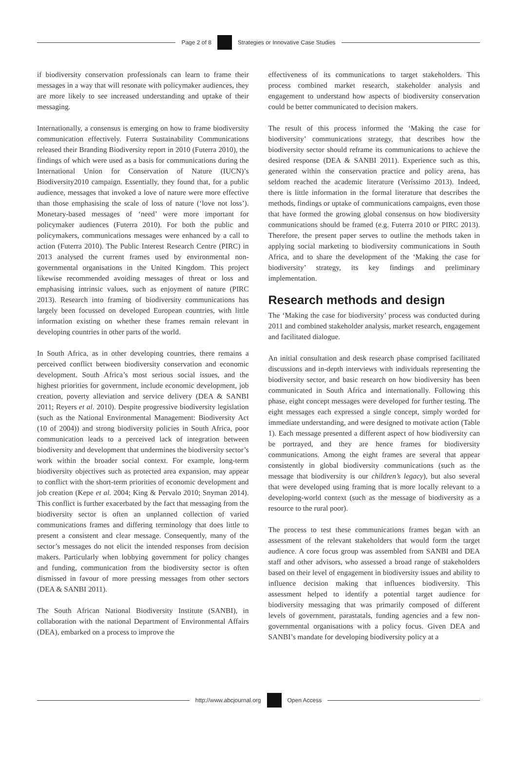Page 2 of 8
Strategies or Innovative Case Studies
if biodiversity conservation professionals can learn to frame their messages in a way that will resonate with policymaker audiences, they are more likely to see increased understanding and uptake of their messaging.
Internationally, a consensus is emerging on how to frame biodiversity communication effectively. Futerra Sustainability Communications released their Branding Biodiversity report in 2010 (Futerra 2010), the findings of which were used as a basis for communications during the International Union for Conservation of Nature (IUCN)’s Biodiversity2010 campaign. Essentially, they found that, for a public audience, messages that invoked a love of nature were more effective than those emphasising the scale of loss of nature (‘love not loss’). Monetary-based messages of ‘need’ were more important for policymaker audiences (Futerra 2010). For both the public and policymakers, communications messages were enhanced by a call to action (Futerra 2010). The Public Interest Research Centre (PIRC) in 2013 analysed the current frames used by environmental non-governmental organisations in the United Kingdom. This project likewise recommended avoiding messages of threat or loss and emphasising intrinsic values, such as enjoyment of nature (PIRC 2013). Research into framing of biodiversity communications has largely been focussed on developed European countries, with little information existing on whether these frames remain relevant in developing countries in other parts of the world.
In South Africa, as in other developing countries, there remains a perceived conflict between biodiversity conservation and economic development. South Africa’s most serious social issues, and the highest priorities for government, include economic development, job creation, poverty alleviation and service delivery (DEA & SANBI 2011; Reyers et al. 2010). Despite progressive biodiversity legislation (such as the National Environmental Management: Biodiversity Act (10 of 2004)) and strong biodiversity policies in South Africa, poor communication leads to a perceived lack of integration between biodiversity and development that undermines the biodiversity sector’s work within the broader social context. For example, long-term biodiversity objectives such as protected area expansion, may appear to conflict with the short-term priorities of economic development and job creation (Kepe et al. 2004; King & Pervalo 2010; Snyman 2014). This conflict is further exacerbated by the fact that messaging from the biodiversity sector is often an unplanned collection of varied communications frames and differing terminology that does little to present a consistent and clear message. Consequently, many of the sector’s messages do not elicit the intended responses from decision makers. Particularly when lobbying government for policy changes and funding, communication from the biodiversity sector is often dismissed in favour of more pressing messages from other sectors (DEA & SANBI 2011).
The South African National Biodiversity Institute (SANBI), in collaboration with the national Department of Environmental Affairs (DEA), embarked on a process to improve the
effectiveness of its communications to target stakeholders. This process combined market research, stakeholder analysis and engagement to understand how aspects of biodiversity conservation could be better communicated to decision makers.
The result of this process informed the ‘Making the case for biodiversity’ communications strategy, that describes how the biodiversity sector should reframe its communications to achieve the desired response (DEA & SANBI 2011). Experience such as this, generated within the conservation practice and policy arena, has seldom reached the academic literature (Veríssimo 2013). Indeed, there is little information in the formal literature that describes the methods, findings or uptake of communications campaigns, even those that have formed the growing global consensus on how biodiversity communications should be framed (e.g. Futerra 2010 or PIRC 2013). Therefore, the present paper serves to outline the methods taken in applying social marketing to biodiversity communications in South Africa, and to share the development of the ‘Making the case for biodiversity’ strategy, its key findings and preliminary implementation.
Research methods and design
The ‘Making the case for biodiversity’ process was conducted during 2011 and combined stakeholder analysis, market research, engagement and facilitated dialogue.
An initial consultation and desk research phase comprised facilitated discussions and in-depth interviews with individuals representing the biodiversity sector, and basic research on how biodiversity has been communicated in South Africa and internationally. Following this phase, eight concept messages were developed for further testing. The eight messages each expressed a single concept, simply worded for immediate understanding, and were designed to motivate action (Table 1). Each message presented a different aspect of how biodiversity can be portrayed, and they are hence frames for biodiversity communications. Among the eight frames are several that appear consistently in global biodiversity communications (such as the message that biodiversity is our children’s legacy), but also several that were developed using framing that is more locally relevant to a developing-world context (such as the message of biodiversity as a resource to the rural poor).
The process to test these communications frames began with an assessment of the relevant stakeholders that would form the target audience. A core focus group was assembled from SANBI and DEA staff and other advisors, who assessed a broad range of stakeholders based on their level of engagement in biodiversity issues and ability to influence decision making that influences biodiversity. This assessment helped to identify a potential target audience for biodiversity messaging that was primarily composed of different levels of government, parastatals, funding agencies and a few non-governmental organisations with a policy focus. Given DEA and SANBI’s mandate for developing biodiversity policy at a
http://www.abcjournal.org Open Access